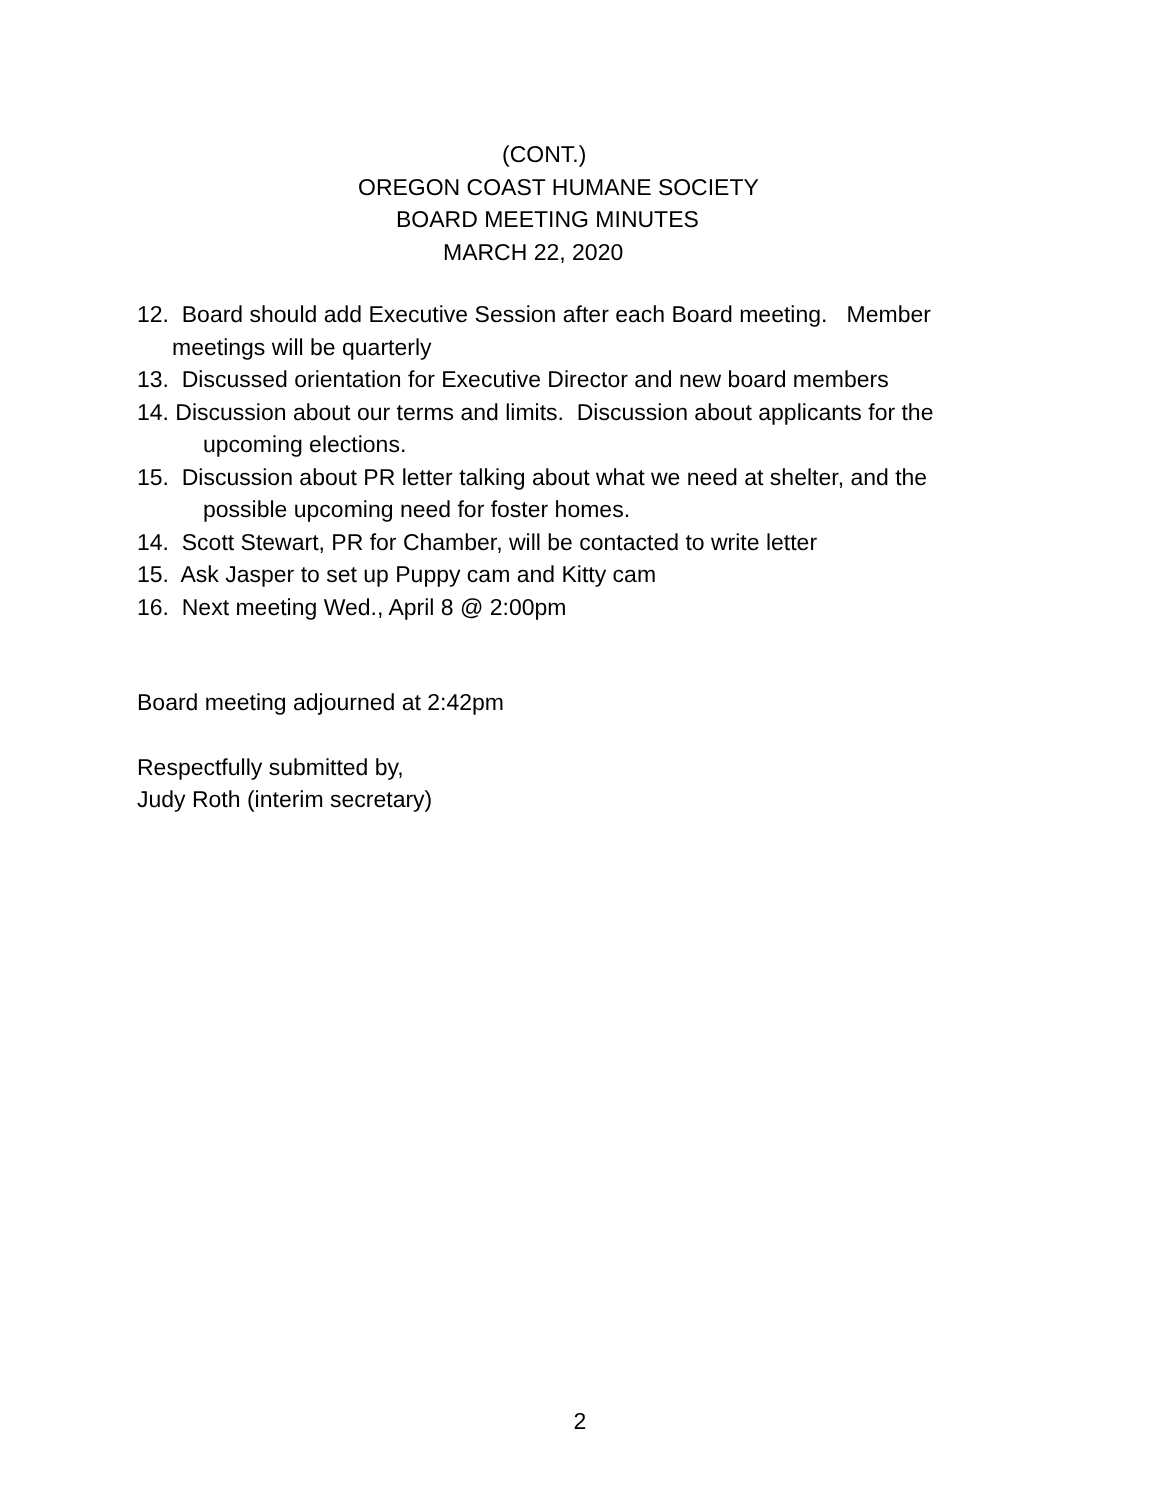(CONT.)
OREGON COAST HUMANE SOCIETY
BOARD MEETING MINUTES
MARCH 22, 2020
12. Board should add Executive Session after each Board meeting. Member
meetings will be quarterly
13. Discussed orientation for Executive Director and new board members
14. Discussion about our terms and limits. Discussion about applicants for the
upcoming elections.
15. Discussion about PR letter talking about what we need at shelter, and the
possible upcoming need for foster homes.
14. Scott Stewart, PR for Chamber, will be contacted to write letter
15. Ask Jasper to set up Puppy cam and Kitty cam
16. Next meeting Wed., April 8 @ 2:00pm
Board meeting adjourned at 2:42pm
Respectfully submitted by,
Judy Roth (interim secretary)
2